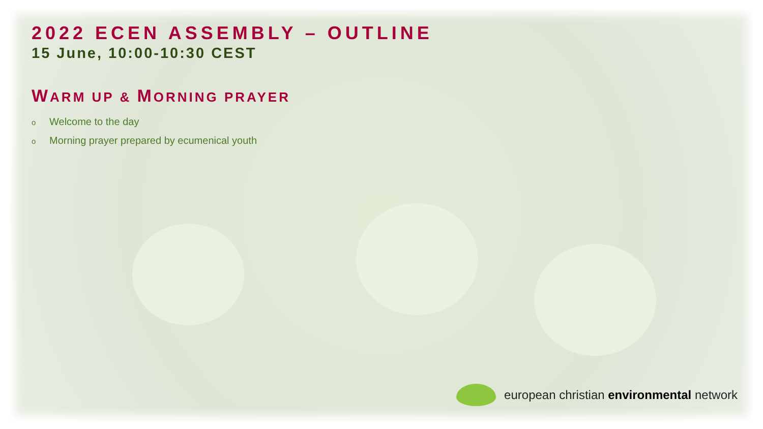2022 ECEN ASSEMBLY – OUTLINE
15 June, 10:00-10:30 CEST
WARM UP & MORNING PRAYER
o Welcome to the day
o Morning prayer prepared by ecumenical youth
european christian environmental network